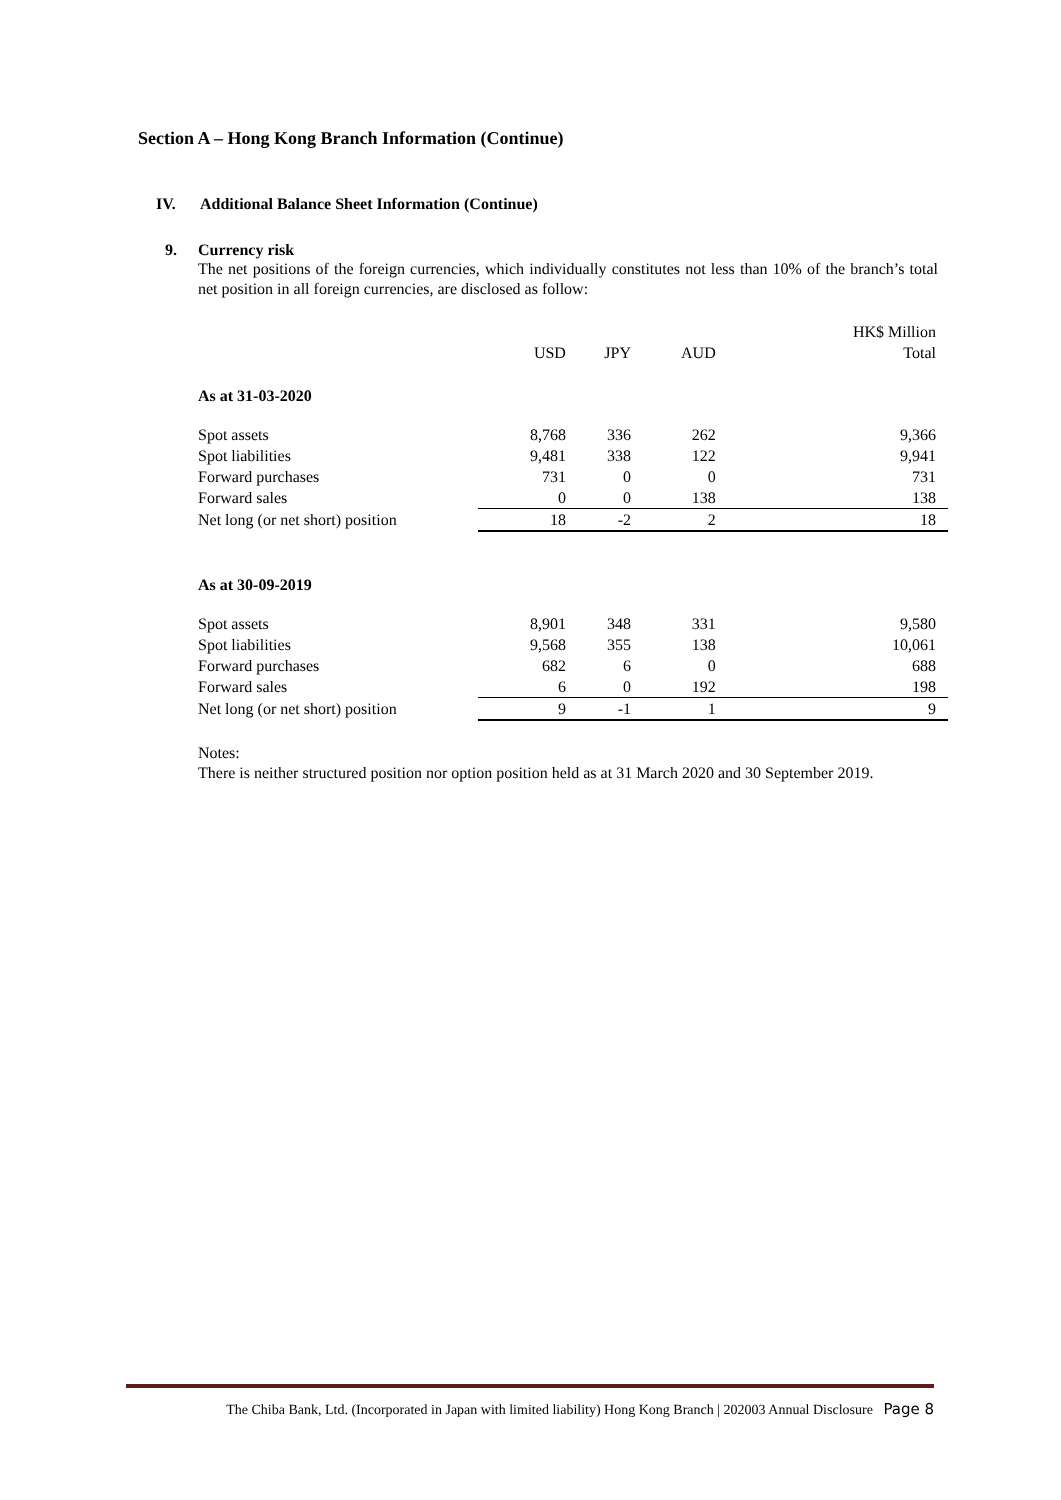Section A – Hong Kong Branch Information (Continue)
IV. Additional Balance Sheet Information (Continue)
9. Currency risk
The net positions of the foreign currencies, which individually constitutes not less than 10% of the branch’s total net position in all foreign currencies, are disclosed as follow:
| | | | | HK$ Million |
| | USD | JPY | AUD | Total |
| As at 31-03-2020 | | | | |
| Spot assets | 8,768 | 336 | 262 | 9,366 |
| Spot liabilities | 9,481 | 338 | 122 | 9,941 |
| Forward purchases | 731 | 0 | 0 | 731 |
| Forward sales | 0 | 0 | 138 | 138 |
| Net long (or net short) position | 18 | -2 | 2 | 18 |
| As at 30-09-2019 | | | | |
| Spot assets | 8,901 | 348 | 331 | 9,580 |
| Spot liabilities | 9,568 | 355 | 138 | 10,061 |
| Forward purchases | 682 | 6 | 0 | 688 |
| Forward sales | 6 | 0 | 192 | 198 |
| Net long (or net short) position | 9 | -1 | 1 | 9 |
Notes:
There is neither structured position nor option position held as at 31 March 2020 and 30 September 2019.
The Chiba Bank, Ltd. (Incorporated in Japan with limited liability) Hong Kong Branch | 202003 Annual Disclosure Page 8